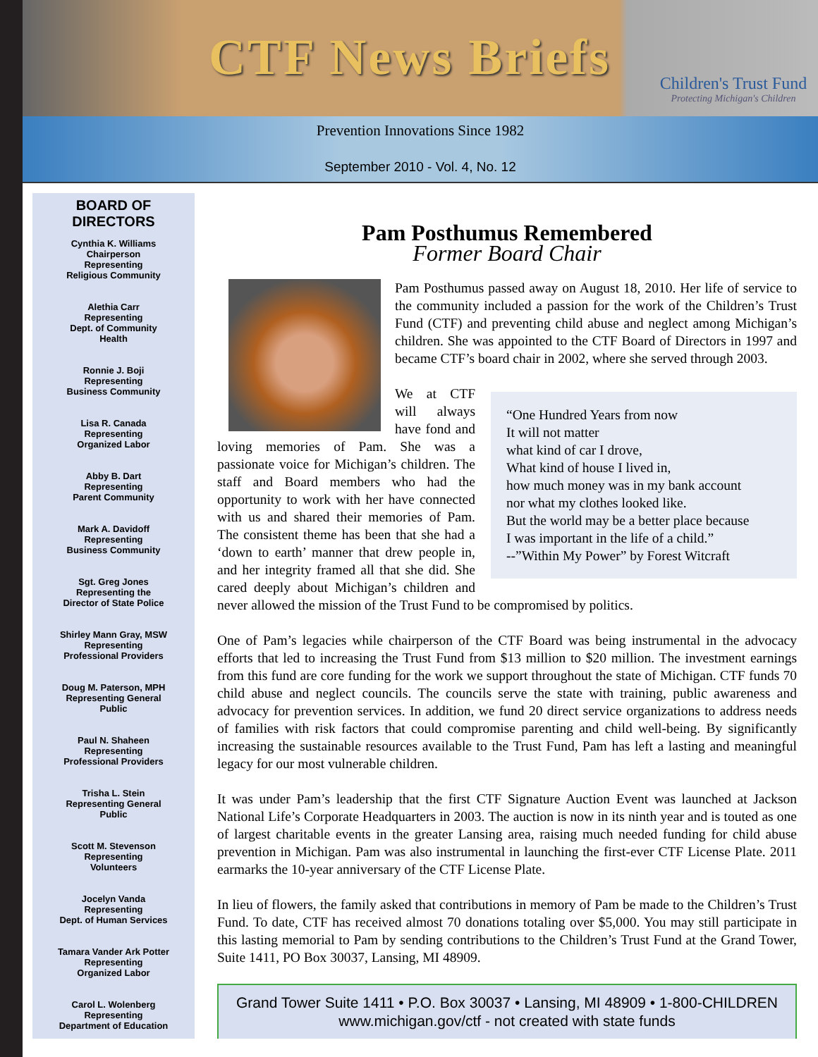CTF News Briefs
Children's Trust Fund
Protecting Michigan's Children
Prevention Innovations Since 1982
September 2010 - Vol. 4, No. 12
BOARD OF
DIRECTORS
Cynthia K. Williams
Chairperson
Representing
Religious Community
Alethia Carr
Representing
Dept. of Community
Health
Ronnie J. Boji
Representing
Business Community
Lisa R. Canada
Representing
Organized Labor
Abby B. Dart
Representing
Parent Community
Mark A. Davidoff
Representing
Business Community
Sgt. Greg Jones
Representing the
Director of State Police
Shirley Mann Gray, MSW
Representing
Professional Providers
Doug M. Paterson, MPH
Representing General
Public
Paul N. Shaheen
Representing
Professional Providers
Trisha L. Stein
Representing General
Public
Scott M. Stevenson
Representing
Volunteers
Jocelyn Vanda
Representing
Dept. of Human Services
Tamara Vander Ark Potter
Representing
Organized Labor
Carol L. Wolenberg
Representing
Department of Education
Pam Posthumus Remembered
Former Board Chair
Pam Posthumus passed away on August 18, 2010. Her life of service to the community included a passion for the work of the Children’s Trust Fund (CTF) and preventing child abuse and neglect among Michigan’s children. She was appointed to the CTF Board of Directors in 1997 and became CTF’s board chair in 2002, where she served through 2003.
“One Hundred Years from now
It will not matter
what kind of car I drove,
What kind of house I lived in,
how much money was in my bank account
nor what my clothes looked like.
But the world may be a better place because
I was important in the life of a child.”
--”Within My Power” by Forest Witcraft
We at CTF will always have fond and loving memories of Pam. She was a passionate voice for Michigan’s children. The staff and Board members who had the opportunity to work with her have connected with us and shared their memories of Pam. The consistent theme has been that she had a ‘down to earth’ manner that drew people in, and her integrity framed all that she did. She cared deeply about Michigan’s children and never allowed the mission of the Trust Fund to be compromised by politics.
One of Pam’s legacies while chairperson of the CTF Board was being instrumental in the advocacy efforts that led to increasing the Trust Fund from $13 million to $20 million. The investment earnings from this fund are core funding for the work we support throughout the state of Michigan. CTF funds 70 child abuse and neglect councils. The councils serve the state with training, public awareness and advocacy for prevention services. In addition, we fund 20 direct service organizations to address needs of families with risk factors that could compromise parenting and child well-being. By significantly increasing the sustainable resources available to the Trust Fund, Pam has left a lasting and meaningful legacy for our most vulnerable children.
It was under Pam’s leadership that the first CTF Signature Auction Event was launched at Jackson National Life’s Corporate Headquarters in 2003. The auction is now in its ninth year and is touted as one of largest charitable events in the greater Lansing area, raising much needed funding for child abuse prevention in Michigan. Pam was also instrumental in launching the first-ever CTF License Plate. 2011 earmarks the 10-year anniversary of the CTF License Plate.
In lieu of flowers, the family asked that contributions in memory of Pam be made to the Children’s Trust Fund. To date, CTF has received almost 70 donations totaling over $5,000. You may still participate in this lasting memorial to Pam by sending contributions to the Children’s Trust Fund at the Grand Tower, Suite 1411, PO Box 30037, Lansing, MI 48909.
Grand Tower Suite 1411 • P.O. Box 30037 • Lansing, MI 48909 • 1-800-CHILDREN
www.michigan.gov/ctf - not created with state funds